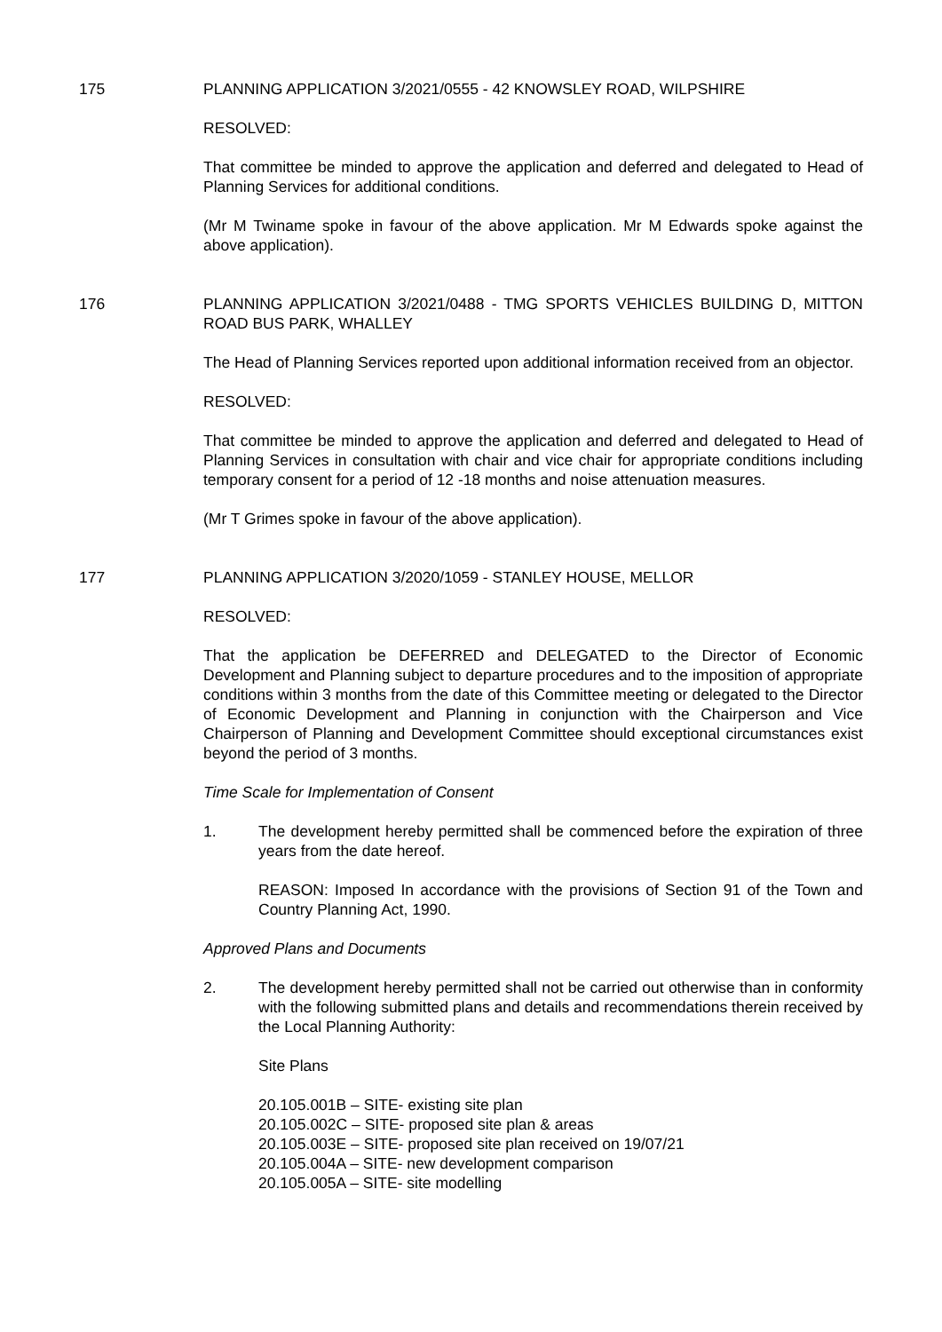175 PLANNING APPLICATION 3/2021/0555 - 42 KNOWSLEY ROAD, WILPSHIRE
RESOLVED:
That committee be minded to approve the application and deferred and delegated to Head of Planning Services for additional conditions.
(Mr M Twiname spoke in favour of the above application. Mr M Edwards spoke against the above application).
176 PLANNING APPLICATION 3/2021/0488 - TMG SPORTS VEHICLES BUILDING D, MITTON ROAD BUS PARK, WHALLEY
The Head of Planning Services reported upon additional information received from an objector.
RESOLVED:
That committee be minded to approve the application and deferred and delegated to Head of Planning Services in consultation with chair and vice chair for appropriate conditions including temporary consent for a period of 12 -18 months and noise attenuation measures.
(Mr T Grimes spoke in favour of the above application).
177 PLANNING APPLICATION 3/2020/1059 - STANLEY HOUSE, MELLOR
RESOLVED:
That the application be DEFERRED and DELEGATED to the Director of Economic Development and Planning subject to departure procedures and to the imposition of appropriate conditions within 3 months from the date of this Committee meeting or delegated to the Director of Economic Development and Planning in conjunction with the Chairperson and Vice Chairperson of Planning and Development Committee should exceptional circumstances exist beyond the period of 3 months.
Time Scale for Implementation of Consent
1. The development hereby permitted shall be commenced before the expiration of three years from the date hereof.
REASON: Imposed In accordance with the provisions of Section 91 of the Town and Country Planning Act, 1990.
Approved Plans and Documents
2. The development hereby permitted shall not be carried out otherwise than in conformity with the following submitted plans and details and recommendations therein received by the Local Planning Authority:
Site Plans
20.105.001B – SITE- existing site plan
20.105.002C – SITE- proposed site plan & areas
20.105.003E – SITE- proposed site plan received on 19/07/21
20.105.004A – SITE- new development comparison
20.105.005A – SITE- site modelling